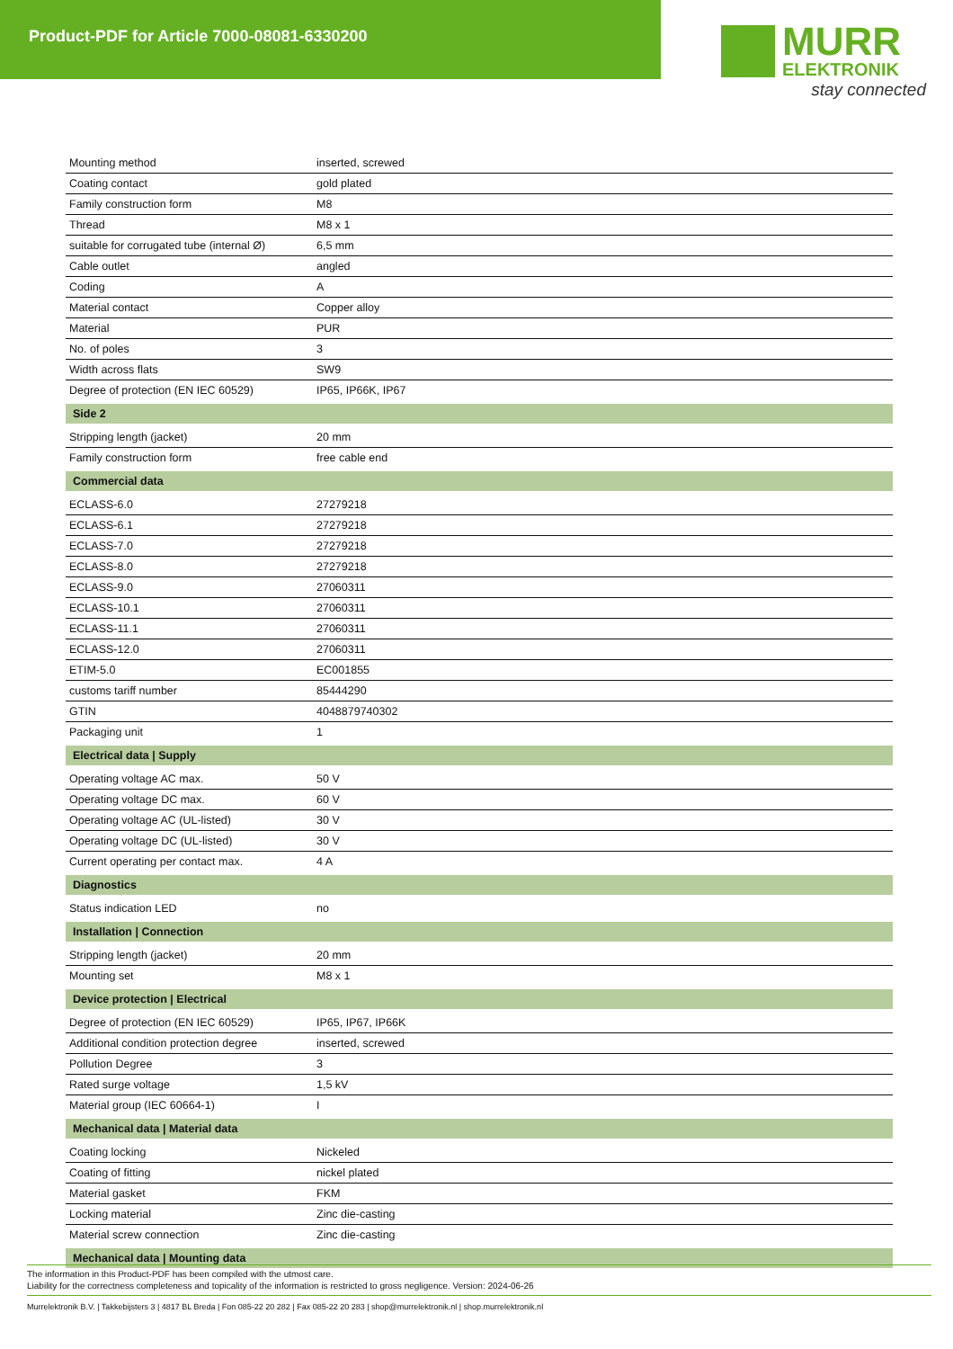Product-PDF for Article 7000-08081-6330200
MURR
ELEKTRONIK
stay connected
| Mounting method | inserted, screwed |
| Coating contact | gold plated |
| Family construction form | M8 |
| Thread | M8 x 1 |
| suitable for corrugated tube (internal Ø) | 6,5 mm |
| Cable outlet | angled |
| Coding | A |
| Material contact | Copper alloy |
| Material | PUR |
| No. of poles | 3 |
| Width across flats | SW9 |
| Degree of protection (EN IEC 60529) | IP65, IP66K, IP67 |
| Side 2 | |
| Stripping length (jacket) | 20 mm |
| Family construction form | free cable end |
| Commercial data | |
| ECLASS-6.0 | 27279218 |
| ECLASS-6.1 | 27279218 |
| ECLASS-7.0 | 27279218 |
| ECLASS-8.0 | 27279218 |
| ECLASS-9.0 | 27060311 |
| ECLASS-10.1 | 27060311 |
| ECLASS-11.1 | 27060311 |
| ECLASS-12.0 | 27060311 |
| ETIM-5.0 | EC001855 |
| customs tariff number | 85444290 |
| GTIN | 4048879740302 |
| Packaging unit | 1 |
| Electrical data / Supply | |
| Operating voltage AC max. | 50 V |
| Operating voltage DC max. | 60 V |
| Operating voltage AC (UL-listed) | 30 V |
| Operating voltage DC (UL-listed) | 30 V |
| Current operating per contact max. | 4 A |
| Diagnostics | |
| Status indication LED | no |
| Installation / Connection | |
| Stripping length (jacket) | 20 mm |
| Mounting set | M8 x 1 |
| Device protection / Electrical | |
| Degree of protection (EN IEC 60529) | IP65, IP67, IP66K |
| Additional condition protection degree | inserted, screwed |
| Pollution Degree | 3 |
| Rated surge voltage | 1,5 kV |
| Material group (IEC 60664-1) | I |
| Mechanical data / Material data | |
| Coating locking | Nickeled |
| Coating of fitting | nickel plated |
| Material gasket | FKM |
| Locking material | Zinc die-casting |
| Material screw connection | Zinc die-casting |
| Mechanical data / Mounting data | |
The information in this Product-PDF has been compiled with the utmost care.
Liability for the correctness completeness and topicality of the information is restricted to gross negligence. Version: 2024-06-26
Murrelektronik B.V. | Takkebijsters 3 | 4817 BL Breda | Fon 085-22 20 282 | Fax 085-22 20 283 | shop@murrelektronik.nl | shop.murrelektronik.nl